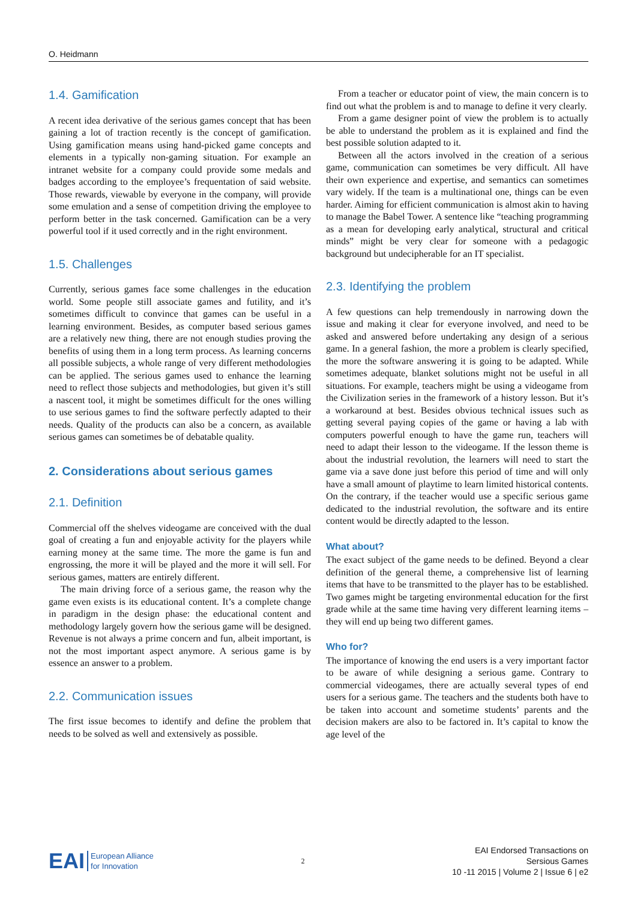O. Heidmann
1.4. Gamification
A recent idea derivative of the serious games concept that has been gaining a lot of traction recently is the concept of gamification. Using gamification means using hand-picked game concepts and elements in a typically non-gaming situation. For example an intranet website for a company could provide some medals and badges according to the employee’s frequentation of said website. Those rewards, viewable by everyone in the company, will provide some emulation and a sense of competition driving the employee to perform better in the task concerned. Gamification can be a very powerful tool if it used correctly and in the right environment.
1.5. Challenges
Currently, serious games face some challenges in the education world. Some people still associate games and futility, and it’s sometimes difficult to convince that games can be useful in a learning environment. Besides, as computer based serious games are a relatively new thing, there are not enough studies proving the benefits of using them in a long term process. As learning concerns all possible subjects, a whole range of very different methodologies can be applied. The serious games used to enhance the learning need to reflect those subjects and methodologies, but given it’s still a nascent tool, it might be sometimes difficult for the ones willing to use serious games to find the software perfectly adapted to their needs. Quality of the products can also be a concern, as available serious games can sometimes be of debatable quality.
2. Considerations about serious games
2.1. Definition
Commercial off the shelves videogame are conceived with the dual goal of creating a fun and enjoyable activity for the players while earning money at the same time. The more the game is fun and engrossing, the more it will be played and the more it will sell. For serious games, matters are entirely different.
The main driving force of a serious game, the reason why the game even exists is its educational content. It’s a complete change in paradigm in the design phase: the educational content and methodology largely govern how the serious game will be designed. Revenue is not always a prime concern and fun, albeit important, is not the most important aspect anymore. A serious game is by essence an answer to a problem.
2.2. Communication issues
The first issue becomes to identify and define the problem that needs to be solved as well and extensively as possible.
From a teacher or educator point of view, the main concern is to find out what the problem is and to manage to define it very clearly.
From a game designer point of view the problem is to actually be able to understand the problem as it is explained and find the best possible solution adapted to it.
Between all the actors involved in the creation of a serious game, communication can sometimes be very difficult. All have their own experience and expertise, and semantics can sometimes vary widely. If the team is a multinational one, things can be even harder. Aiming for efficient communication is almost akin to having to manage the Babel Tower. A sentence like “teaching programming as a mean for developing early analytical, structural and critical minds” might be very clear for someone with a pedagogic background but undecipherable for an IT specialist.
2.3. Identifying the problem
A few questions can help tremendously in narrowing down the issue and making it clear for everyone involved, and need to be asked and answered before undertaking any design of a serious game. In a general fashion, the more a problem is clearly specified, the more the software answering it is going to be adapted. While sometimes adequate, blanket solutions might not be useful in all situations. For example, teachers might be using a videogame from the Civilization series in the framework of a history lesson. But it’s a workaround at best. Besides obvious technical issues such as getting several paying copies of the game or having a lab with computers powerful enough to have the game run, teachers will need to adapt their lesson to the videogame. If the lesson theme is about the industrial revolution, the learners will need to start the game via a save done just before this period of time and will only have a small amount of playtime to learn limited historical contents. On the contrary, if the teacher would use a specific serious game dedicated to the industrial revolution, the software and its entire content would be directly adapted to the lesson.
What about?
The exact subject of the game needs to be defined. Beyond a clear definition of the general theme, a comprehensive list of learning items that have to be transmitted to the player has to be established. Two games might be targeting environmental education for the first grade while at the same time having very different learning items – they will end up being two different games.
Who for?
The importance of knowing the end users is a very important factor to be aware of while designing a serious game. Contrary to commercial videogames, there are actually several types of end users for a serious game. The teachers and the students both have to be taken into account and sometime students’ parents and the decision makers are also to be factored in. It’s capital to know the age level of the
EAI European Alliance
for Innovation
2
EAI Endorsed Transactions on
Sersious Games
10 -11 2015 | Volume 2 | Issue 6 | e2